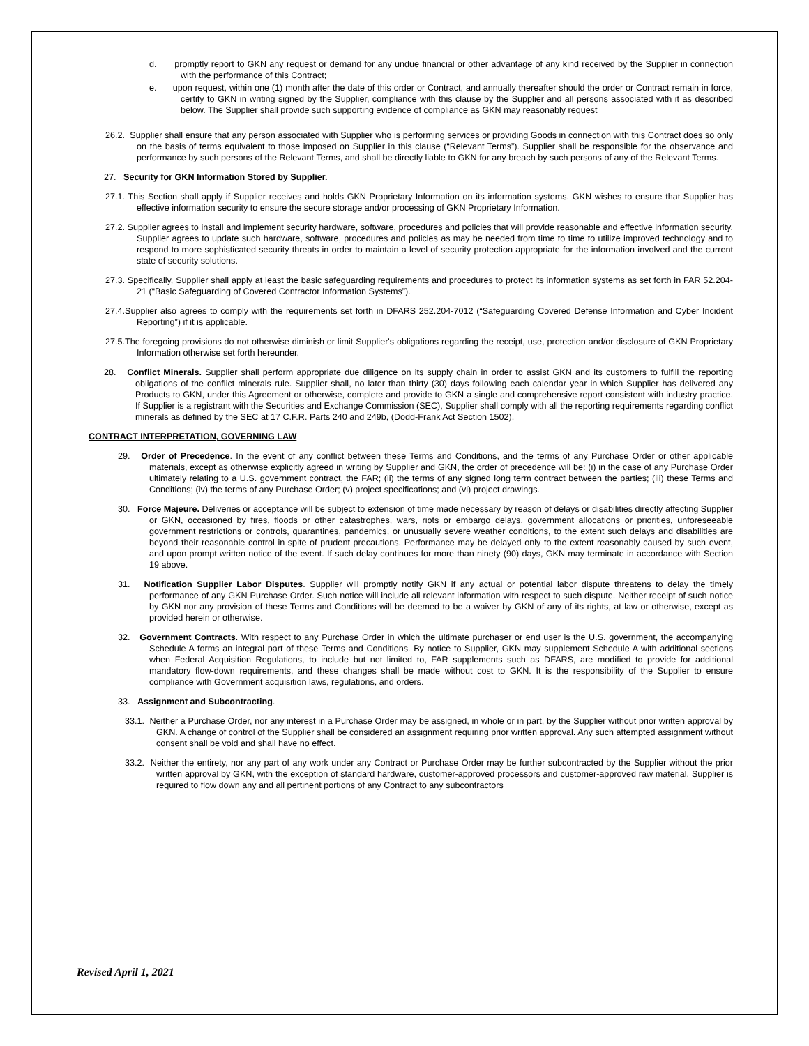d. promptly report to GKN any request or demand for any undue financial or other advantage of any kind received by the Supplier in connection with the performance of this Contract;
e. upon request, within one (1) month after the date of this order or Contract, and annually thereafter should the order or Contract remain in force, certify to GKN in writing signed by the Supplier, compliance with this clause by the Supplier and all persons associated with it as described below. The Supplier shall provide such supporting evidence of compliance as GKN may reasonably request
26.2. Supplier shall ensure that any person associated with Supplier who is performing services or providing Goods in connection with this Contract does so only on the basis of terms equivalent to those imposed on Supplier in this clause (“Relevant Terms”). Supplier shall be responsible for the observance and performance by such persons of the Relevant Terms, and shall be directly liable to GKN for any breach by such persons of any of the Relevant Terms.
27. Security for GKN Information Stored by Supplier.
27.1. This Section shall apply if Supplier receives and holds GKN Proprietary Information on its information systems. GKN wishes to ensure that Supplier has effective information security to ensure the secure storage and/or processing of GKN Proprietary Information.
27.2. Supplier agrees to install and implement security hardware, software, procedures and policies that will provide reasonable and effective information security. Supplier agrees to update such hardware, software, procedures and policies as may be needed from time to time to utilize improved technology and to respond to more sophisticated security threats in order to maintain a level of security protection appropriate for the information involved and the current state of security solutions.
27.3. Specifically, Supplier shall apply at least the basic safeguarding requirements and procedures to protect its information systems as set forth in FAR 52.204-21 (“Basic Safeguarding of Covered Contractor Information Systems”).
27.4.Supplier also agrees to comply with the requirements set forth in DFARS 252.204-7012 (“Safeguarding Covered Defense Information and Cyber Incident Reporting”) if it is applicable.
27.5.The foregoing provisions do not otherwise diminish or limit Supplier's obligations regarding the receipt, use, protection and/or disclosure of GKN Proprietary Information otherwise set forth hereunder.
28. Conflict Minerals. Supplier shall perform appropriate due diligence on its supply chain in order to assist GKN and its customers to fulfill the reporting obligations of the conflict minerals rule. Supplier shall, no later than thirty (30) days following each calendar year in which Supplier has delivered any Products to GKN, under this Agreement or otherwise, complete and provide to GKN a single and comprehensive report consistent with industry practice. If Supplier is a registrant with the Securities and Exchange Commission (SEC), Supplier shall comply with all the reporting requirements regarding conflict minerals as defined by the SEC at 17 C.F.R. Parts 240 and 249b, (Dodd-Frank Act Section 1502).
CONTRACT INTERPRETATION, GOVERNING LAW
29. Order of Precedence. In the event of any conflict between these Terms and Conditions, and the terms of any Purchase Order or other applicable materials, except as otherwise explicitly agreed in writing by Supplier and GKN, the order of precedence will be: (i) in the case of any Purchase Order ultimately relating to a U.S. government contract, the FAR; (ii) the terms of any signed long term contract between the parties; (iii) these Terms and Conditions; (iv) the terms of any Purchase Order; (v) project specifications; and (vi) project drawings.
30. Force Majeure. Deliveries or acceptance will be subject to extension of time made necessary by reason of delays or disabilities directly affecting Supplier or GKN, occasioned by fires, floods or other catastrophes, wars, riots or embargo delays, government allocations or priorities, unforeseeable government restrictions or controls, quarantines, pandemics, or unusually severe weather conditions, to the extent such delays and disabilities are beyond their reasonable control in spite of prudent precautions. Performance may be delayed only to the extent reasonably caused by such event, and upon prompt written notice of the event. If such delay continues for more than ninety (90) days, GKN may terminate in accordance with Section 19 above.
31. Notification Supplier Labor Disputes. Supplier will promptly notify GKN if any actual or potential labor dispute threatens to delay the timely performance of any GKN Purchase Order. Such notice will include all relevant information with respect to such dispute. Neither receipt of such notice by GKN nor any provision of these Terms and Conditions will be deemed to be a waiver by GKN of any of its rights, at law or otherwise, except as provided herein or otherwise.
32. Government Contracts. With respect to any Purchase Order in which the ultimate purchaser or end user is the U.S. government, the accompanying Schedule A forms an integral part of these Terms and Conditions. By notice to Supplier, GKN may supplement Schedule A with additional sections when Federal Acquisition Regulations, to include but not limited to, FAR supplements such as DFARS, are modified to provide for additional mandatory flow-down requirements, and these changes shall be made without cost to GKN. It is the responsibility of the Supplier to ensure compliance with Government acquisition laws, regulations, and orders.
33. Assignment and Subcontracting.
33.1. Neither a Purchase Order, nor any interest in a Purchase Order may be assigned, in whole or in part, by the Supplier without prior written approval by GKN. A change of control of the Supplier shall be considered an assignment requiring prior written approval. Any such attempted assignment without consent shall be void and shall have no effect.
33.2. Neither the entirety, nor any part of any work under any Contract or Purchase Order may be further subcontracted by the Supplier without the prior written approval by GKN, with the exception of standard hardware, customer-approved processors and customer-approved raw material. Supplier is required to flow down any and all pertinent portions of any Contract to any subcontractors
Revised April 1, 2021